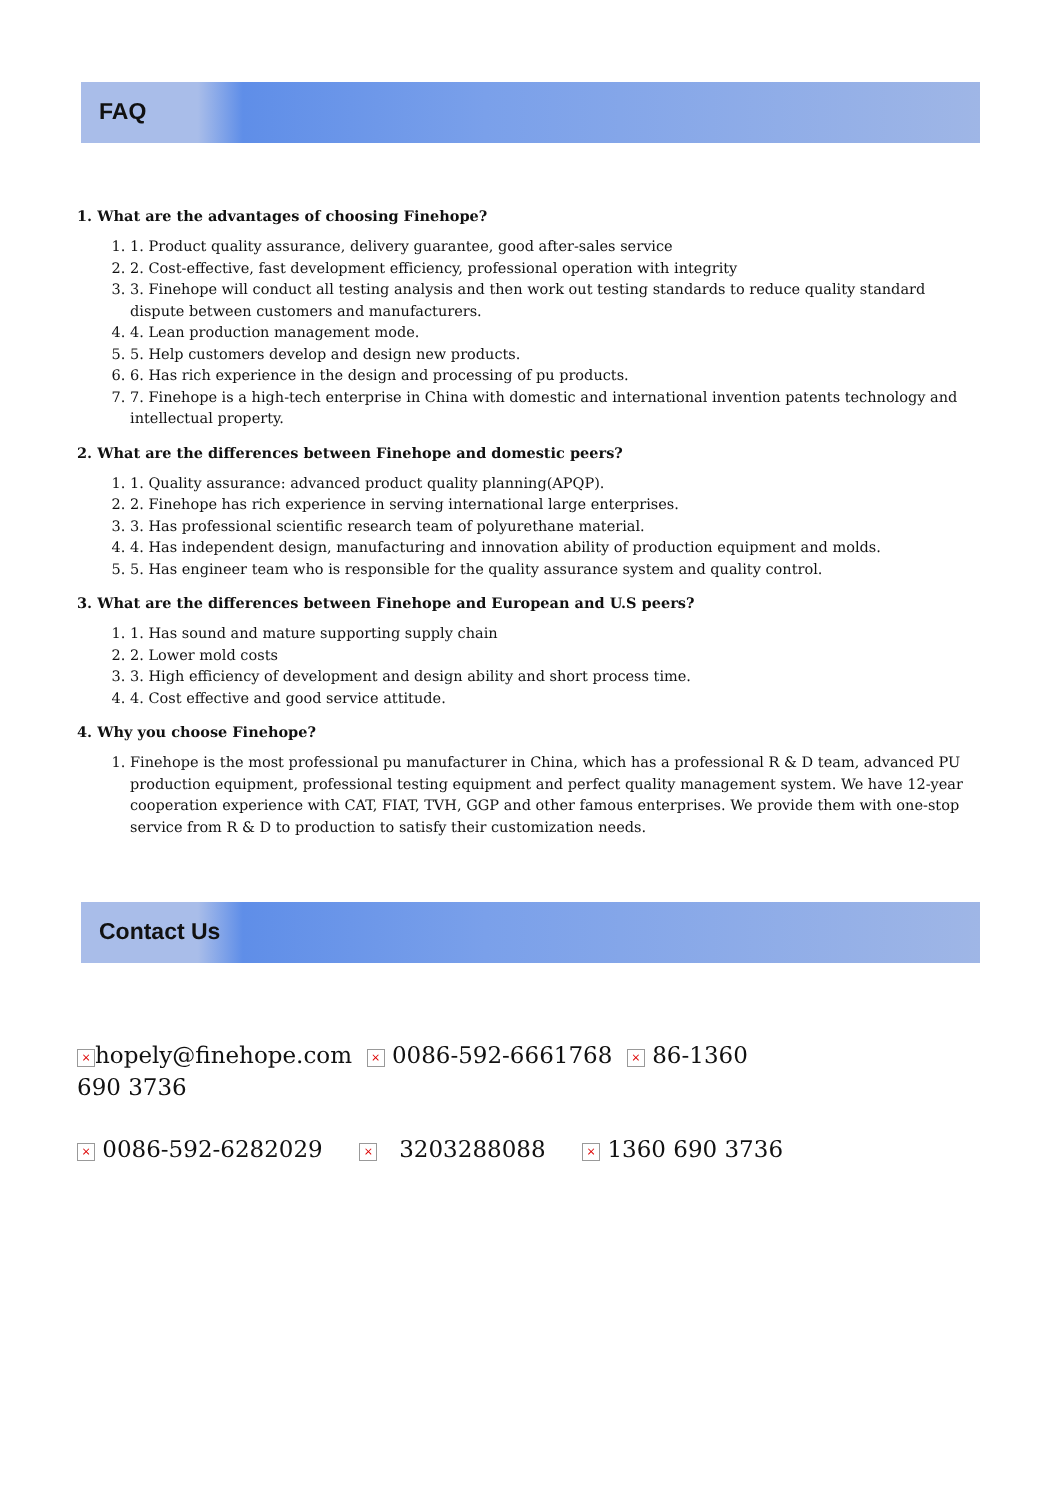FAQ
1. What are the advantages of choosing Finehope?
1. 1. Product quality assurance, delivery guarantee, good after-sales service
2. 2. Cost-effective, fast development efficiency, professional operation with integrity
3. 3. Finehope will conduct all testing analysis and then work out testing standards to reduce quality standard dispute between customers and manufacturers.
4. 4. Lean production management mode.
5. 5. Help customers develop and design new products.
6. 6. Has rich experience in the design and processing of pu products.
7. 7. Finehope is a high-tech enterprise in China with domestic and international invention patents technology and intellectual property.
2. What are the differences between Finehope and domestic peers?
1. 1. Quality assurance: advanced product quality planning(APQP).
2. 2. Finehope has rich experience in serving international large enterprises.
3. 3. Has professional scientific research team of polyurethane material.
4. 4. Has independent design, manufacturing and innovation ability of production equipment and molds.
5. 5. Has engineer team who is responsible for the quality assurance system and quality control.
3. What are the differences between Finehope and European and U.S peers?
1. 1. Has sound and mature supporting supply chain
2. 2. Lower mold costs
3. 3. High efficiency of development and design ability and short process time.
4. 4. Cost effective and good service attitude.
4. Why you choose Finehope?
1. Finehope is the most professional pu manufacturer in China, which has a professional R & D team, advanced PU production equipment, professional testing equipment and perfect quality management system. We have 12-year cooperation experience with CAT, FIAT, TVH, GGP and other famous enterprises. We provide them with one-stop service from R & D to production to satisfy their customization needs.
Contact Us
× hopely@finehope.com × 0086-592-6661768 × 86-1360 690 3736
× 0086-592-6282029 × 3203288088 × 1360 690 3736